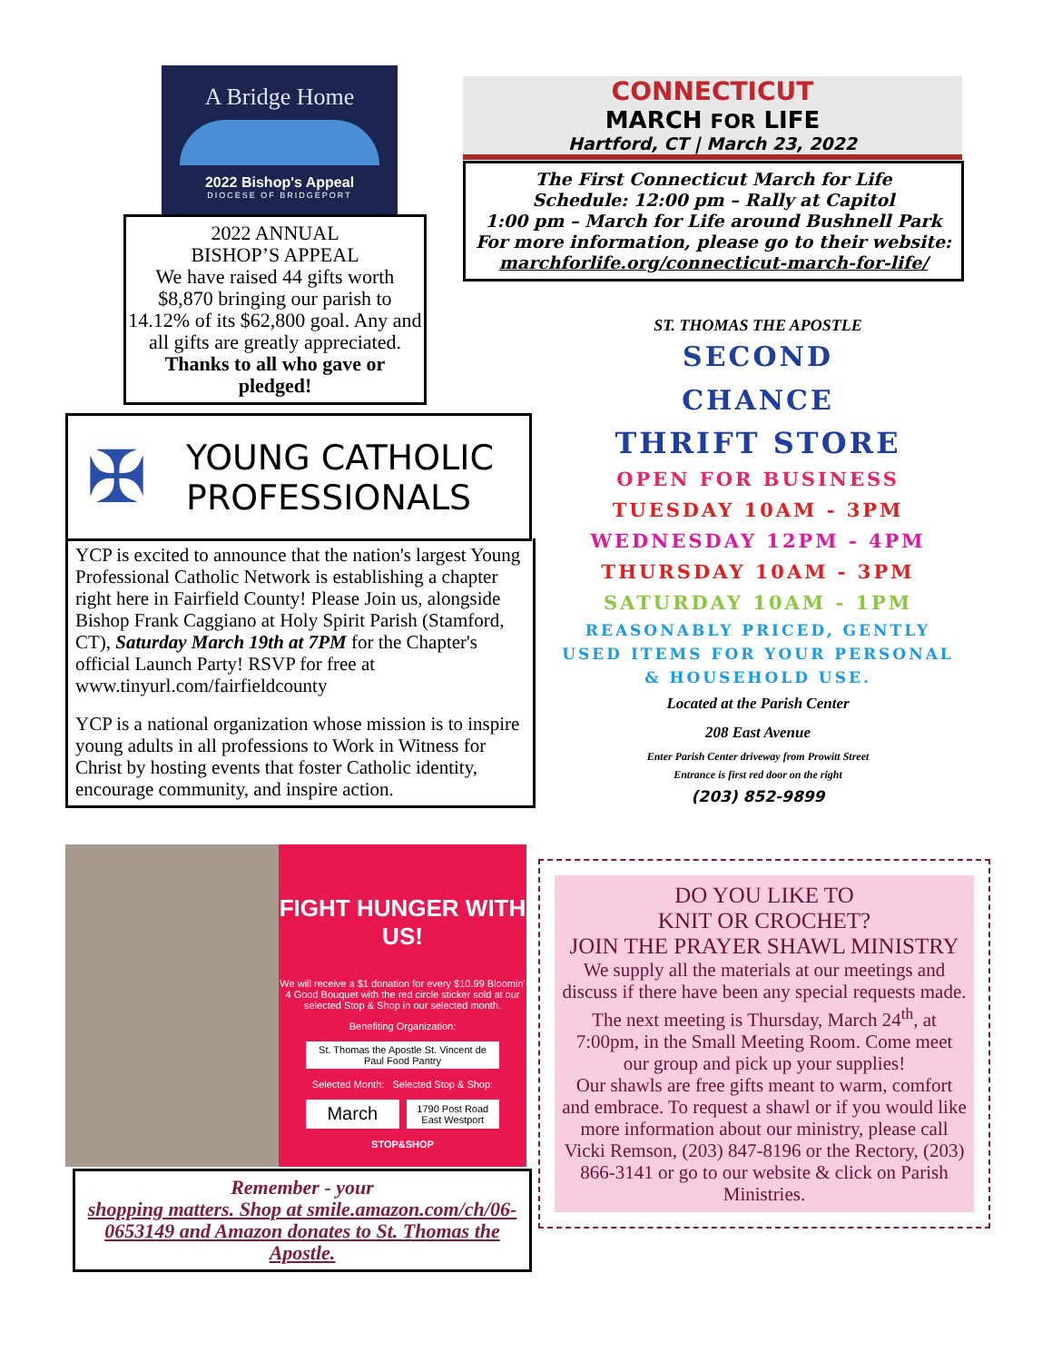A Bridge Home
2022 Bishop's Appeal
DIOCESE OF BRIDGEPORT
2022 ANNUAL
BISHOP’S APPEAL
We have raised 44 gifts worth $8,870 bringing our parish to 14.12% of its $62,800 goal. Any and all gifts are greatly appreciated. Thanks to all who gave or pledged!
✠
YOUNG CATHOLIC
PROFESSIONALS
YCP is excited to announce that the nation's largest Young Professional Catholic Network is establishing a chapter right here in Fairfield County! Please Join us, alongside Bishop Frank Caggiano at Holy Spirit Parish (Stamford, CT), Saturday March 19th at 7PM for the Chapter's official Launch Party! RSVP for free at www.tinyurl.com/fairfieldcounty
YCP is a national organization whose mission is to inspire young adults in all professions to Work in Witness for Christ by hosting events that foster Catholic identity, encourage community, and inspire action.
FIGHT HUNGER WITH US!
We will receive a $1 donation for every $10.99 Bloomin' 4 Good Bouquet with the red circle sticker sold at our selected Stop & Shop in our selected month.
Benefiting Organization:
St. Thomas the Apostle St. Vincent de Paul Food Pantry
Selected Month: Selected Stop & Shop:
March
1790 Post Road East Westport
STOP&SHOP
Remember - your
shopping matters. Shop at smile.amazon.com/ch/06-0653149 and Amazon donates to St. Thomas the Apostle.
CONNECTICUT
MARCH FOR LIFE
Hartford, CT | March 23, 2022
The First Connecticut March for Life
Schedule: 12:00 pm – Rally at Capitol
1:00 pm – March for Life around Bushnell Park
For more information, please go to their website:
marchforlife.org/connecticut-march-for-life/
ST. THOMAS THE APOSTLE
SECOND
CHANCE
THRIFT STORE
OPEN FOR BUSINESS
TUESDAY 10AM - 3PM
WEDNESDAY 12PM - 4PM
THURSDAY 10AM - 3PM
SATURDAY 10AM - 1PM
REASONABLY PRICED, GENTLY USED ITEMS FOR YOUR PERSONAL & HOUSEHOLD USE.
Located at the Parish Center
208 East Avenue
Enter Parish Center driveway from Prowitt Street
Entrance is first red door on the right
(203) 852-9899
DO YOU LIKE TO
KNIT OR CROCHET?
JOIN THE PRAYER SHAWL MINISTRY
We supply all the materials at our meetings and discuss if there have been any special requests made. The next meeting is Thursday, March 24<sup>th</sup>, at 7:00pm, in the Small Meeting Room. Come meet our group and pick up your supplies!
Our shawls are free gifts meant to warm, comfort and embrace. To request a shawl or if you would like more information about our ministry, please call Vicki Remson, (203) 847-8196 or the Rectory, (203) 866-3141 or go to our website & click on Parish Ministries.